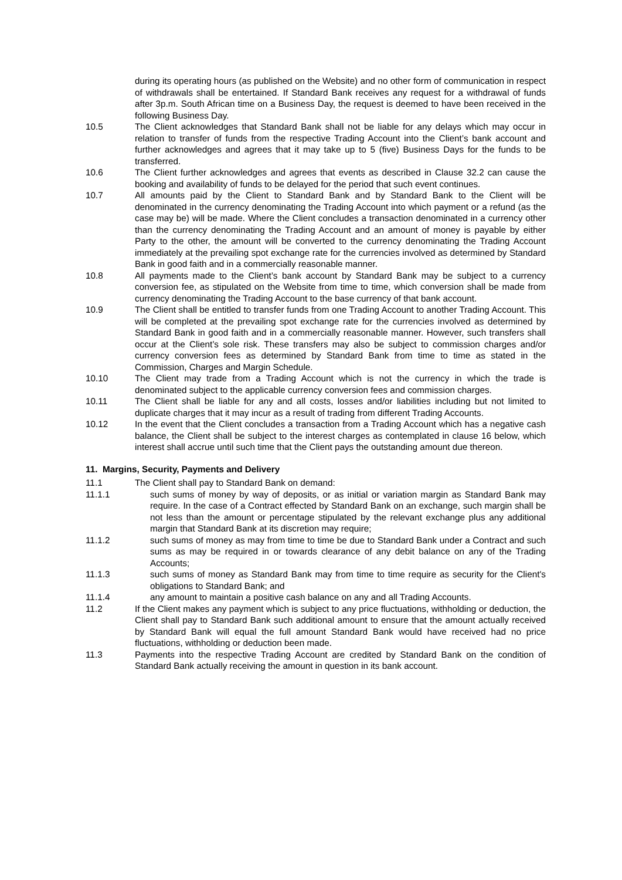during its operating hours (as published on the Website) and no other form of communication in respect of withdrawals shall be entertained. If Standard Bank receives any request for a withdrawal of funds after 3p.m. South African time on a Business Day, the request is deemed to have been received in the following Business Day.
10.5 The Client acknowledges that Standard Bank shall not be liable for any delays which may occur in relation to transfer of funds from the respective Trading Account into the Client’s bank account and further acknowledges and agrees that it may take up to 5 (five) Business Days for the funds to be transferred.
10.6 The Client further acknowledges and agrees that events as described in Clause 32.2 can cause the booking and availability of funds to be delayed for the period that such event continues.
10.7 All amounts paid by the Client to Standard Bank and by Standard Bank to the Client will be denominated in the currency denominating the Trading Account into which payment or a refund (as the case may be) will be made. Where the Client concludes a transaction denominated in a currency other than the currency denominating the Trading Account and an amount of money is payable by either Party to the other, the amount will be converted to the currency denominating the Trading Account immediately at the prevailing spot exchange rate for the currencies involved as determined by Standard Bank in good faith and in a commercially reasonable manner.
10.8 All payments made to the Client’s bank account by Standard Bank may be subject to a currency conversion fee, as stipulated on the Website from time to time, which conversion shall be made from currency denominating the Trading Account to the base currency of that bank account.
10.9 The Client shall be entitled to transfer funds from one Trading Account to another Trading Account. This will be completed at the prevailing spot exchange rate for the currencies involved as determined by Standard Bank in good faith and in a commercially reasonable manner. However, such transfers shall occur at the Client’s sole risk. These transfers may also be subject to commission charges and/or currency conversion fees as determined by Standard Bank from time to time as stated in the Commission, Charges and Margin Schedule.
10.10 The Client may trade from a Trading Account which is not the currency in which the trade is denominated subject to the applicable currency conversion fees and commission charges.
10.11 The Client shall be liable for any and all costs, losses and/or liabilities including but not limited to duplicate charges that it may incur as a result of trading from different Trading Accounts.
10.12 In the event that the Client concludes a transaction from a Trading Account which has a negative cash balance, the Client shall be subject to the interest charges as contemplated in clause 16 below, which interest shall accrue until such time that the Client pays the outstanding amount due thereon.
11. Margins, Security, Payments and Delivery
11.1 The Client shall pay to Standard Bank on demand:
11.1.1 such sums of money by way of deposits, or as initial or variation margin as Standard Bank may require. In the case of a Contract effected by Standard Bank on an exchange, such margin shall be not less than the amount or percentage stipulated by the relevant exchange plus any additional margin that Standard Bank at its discretion may require;
11.1.2 such sums of money as may from time to time be due to Standard Bank under a Contract and such sums as may be required in or towards clearance of any debit balance on any of the Trading Accounts;
11.1.3 such sums of money as Standard Bank may from time to time require as security for the Client's obligations to Standard Bank; and
11.1.4 any amount to maintain a positive cash balance on any and all Trading Accounts.
11.2 If the Client makes any payment which is subject to any price fluctuations, withholding or deduction, the Client shall pay to Standard Bank such additional amount to ensure that the amount actually received by Standard Bank will equal the full amount Standard Bank would have received had no price fluctuations, withholding or deduction been made.
11.3 Payments into the respective Trading Account are credited by Standard Bank on the condition of Standard Bank actually receiving the amount in question in its bank account.